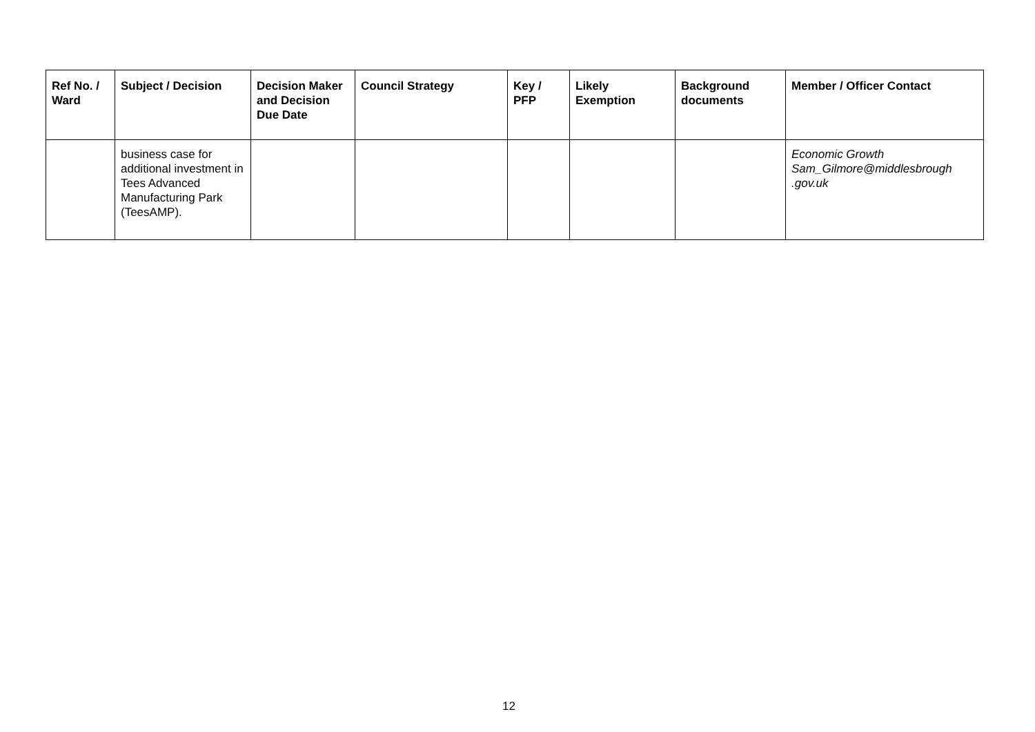| Ref No. / Ward | Subject / Decision | Decision Maker and Decision Due Date | Council Strategy | Key / PFP | Likely Exemption | Background documents | Member / Officer Contact |
| --- | --- | --- | --- | --- | --- | --- | --- |
| | business case for additional investment in Tees Advanced Manufacturing Park (TeesAMP). | | | | | | Economic Growth Sam_Gilmore@middlesbrough .gov.uk |
12